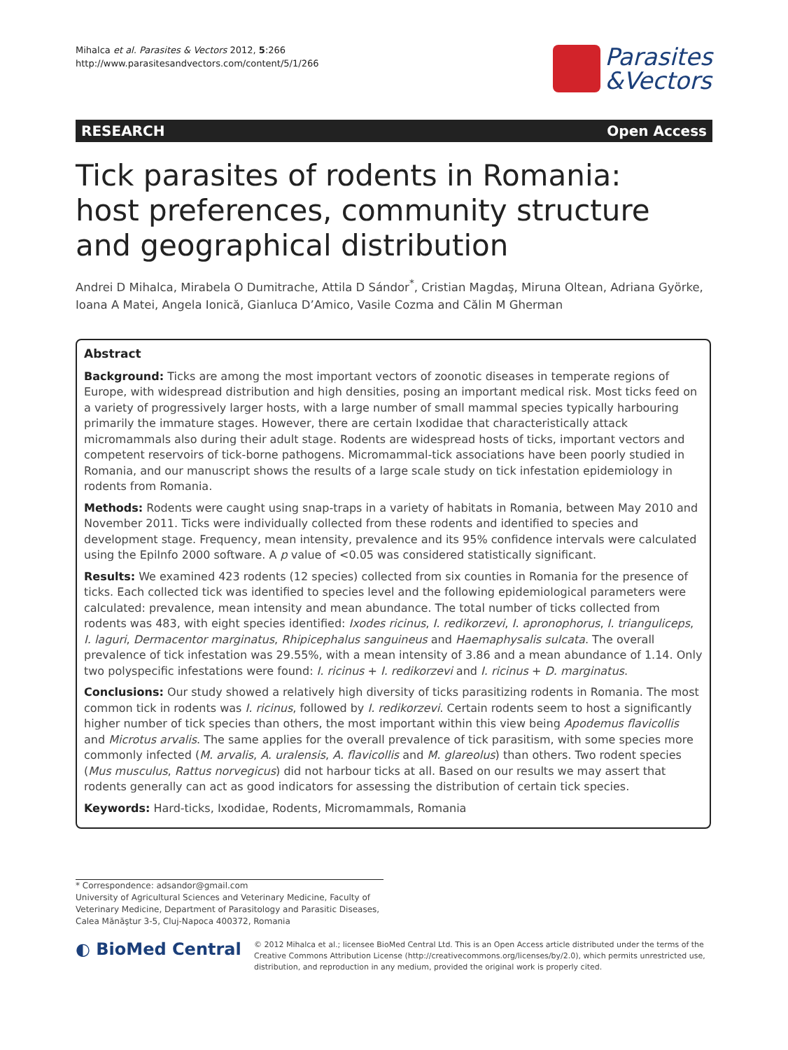Mihalca et al. Parasites & Vectors 2012, 5:266
http://www.parasitesandvectors.com/content/5/1/266
Parasites
&Vectors
RESEARCH Open Access
Tick parasites of rodents in Romania: host preferences, community structure and geographical distribution
Andrei D Mihalca, Mirabela O Dumitrache, Attila D Sándor<sup>*</sup>, Cristian Magdaş, Miruna Oltean, Adriana Györke, Ioana A Matei, Angela Ionică, Gianluca D’Amico, Vasile Cozma and Călin M Gherman
Abstract
Background: Ticks are among the most important vectors of zoonotic diseases in temperate regions of Europe, with widespread distribution and high densities, posing an important medical risk. Most ticks feed on a variety of progressively larger hosts, with a large number of small mammal species typically harbouring primarily the immature stages. However, there are certain Ixodidae that characteristically attack micromammals also during their adult stage. Rodents are widespread hosts of ticks, important vectors and competent reservoirs of tick-borne pathogens. Micromammal-tick associations have been poorly studied in Romania, and our manuscript shows the results of a large scale study on tick infestation epidemiology in rodents from Romania.
Methods: Rodents were caught using snap-traps in a variety of habitats in Romania, between May 2010 and November 2011. Ticks were individually collected from these rodents and identified to species and development stage. Frequency, mean intensity, prevalence and its 95% confidence intervals were calculated using the EpiInfo 2000 software. A p value of <0.05 was considered statistically significant.
Results: We examined 423 rodents (12 species) collected from six counties in Romania for the presence of ticks. Each collected tick was identified to species level and the following epidemiological parameters were calculated: prevalence, mean intensity and mean abundance. The total number of ticks collected from rodents was 483, with eight species identified: Ixodes ricinus, I. redikorzevi, I. apronophorus, I. trianguliceps, I. laguri, Dermacentor marginatus, Rhipicephalus sanguineus and Haemaphysalis sulcata. The overall prevalence of tick infestation was 29.55%, with a mean intensity of 3.86 and a mean abundance of 1.14. Only two polyspecific infestations were found: I. ricinus + I. redikorzevi and I. ricinus + D. marginatus.
Conclusions: Our study showed a relatively high diversity of ticks parasitizing rodents in Romania. The most common tick in rodents was I. ricinus, followed by I. redikorzevi. Certain rodents seem to host a significantly higher number of tick species than others, the most important within this view being Apodemus flavicollis and Microtus arvalis. The same applies for the overall prevalence of tick parasitism, with some species more commonly infected (M. arvalis, A. uralensis, A. flavicollis and M. glareolus) than others. Two rodent species (Mus musculus, Rattus norvegicus) did not harbour ticks at all. Based on our results we may assert that rodents generally can act as good indicators for assessing the distribution of certain tick species.
Keywords: Hard-ticks, Ixodidae, Rodents, Micromammals, Romania
* Correspondence: adsandor@gmail.com
University of Agricultural Sciences and Veterinary Medicine, Faculty of Veterinary Medicine, Department of Parasitology and Parasitic Diseases, Calea Mănăştur 3-5, Cluj-Napoca 400372, Romania
◐ BioMed Central
© 2012 Mihalca et al.; licensee BioMed Central Ltd. This is an Open Access article distributed under the terms of the Creative Commons Attribution License (http://creativecommons.org/licenses/by/2.0), which permits unrestricted use, distribution, and reproduction in any medium, provided the original work is properly cited.